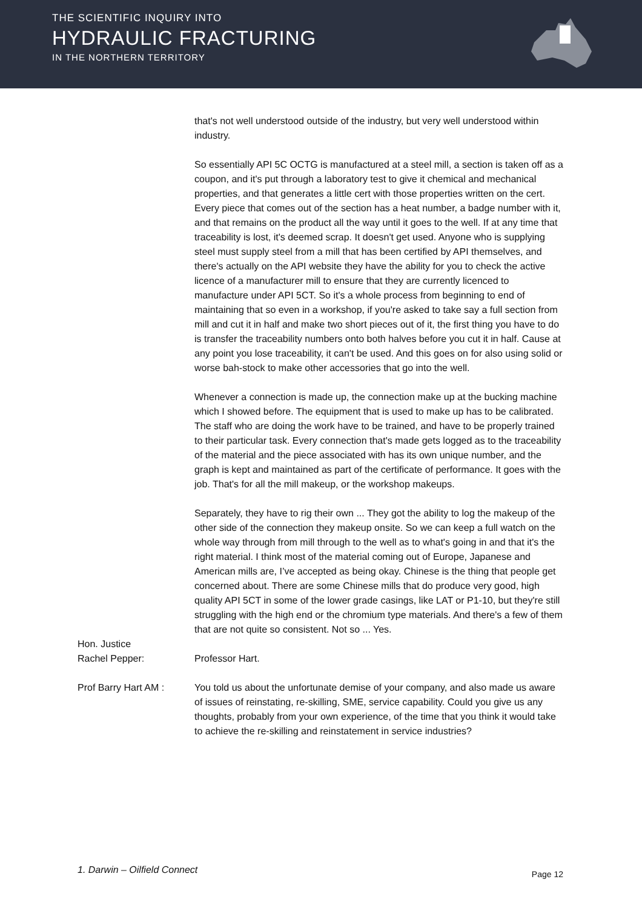THE SCIENTIFIC INQUIRY INTO
HYDRAULIC FRACTURING
IN THE NORTHERN TERRITORY
that's not well understood outside of the industry, but very well understood within industry.
So essentially API 5C OCTG is manufactured at a steel mill, a section is taken off as a coupon, and it's put through a laboratory test to give it chemical and mechanical properties, and that generates a little cert with those properties written on the cert. Every piece that comes out of the section has a heat number, a badge number with it, and that remains on the product all the way until it goes to the well. If at any time that traceability is lost, it's deemed scrap. It doesn't get used. Anyone who is supplying steel must supply steel from a mill that has been certified by API themselves, and there's actually on the API website they have the ability for you to check the active licence of a manufacturer mill to ensure that they are currently licenced to manufacture under API 5CT. So it's a whole process from beginning to end of maintaining that so even in a workshop, if you're asked to take say a full section from mill and cut it in half and make two short pieces out of it, the first thing you have to do is transfer the traceability numbers onto both halves before you cut it in half. Cause at any point you lose traceability, it can't be used. And this goes on for also using solid or worse bah-stock to make other accessories that go into the well.
Whenever a connection is made up, the connection make up at the bucking machine which I showed before. The equipment that is used to make up has to be calibrated. The staff who are doing the work have to be trained, and have to be properly trained to their particular task. Every connection that's made gets logged as to the traceability of the material and the piece associated with has its own unique number, and the graph is kept and maintained as part of the certificate of performance. It goes with the job. That's for all the mill makeup, or the workshop makeups.
Separately, they have to rig their own ... They got the ability to log the makeup of the other side of the connection they makeup onsite. So we can keep a full watch on the whole way through from mill through to the well as to what's going in and that it's the right material. I think most of the material coming out of Europe, Japanese and American mills are, I’ve accepted as being okay. Chinese is the thing that people get concerned about. There are some Chinese mills that do produce very good, high quality API 5CT in some of the lower grade casings, like LAT or P1-10, but they're still struggling with the high end or the chromium type materials. And there's a few of them that are not quite so consistent. Not so ... Yes.
Hon. Justice
Rachel Pepper:
Professor Hart.
Prof Barry Hart AM : You told us about the unfortunate demise of your company, and also made us aware of issues of reinstating, re-skilling, SME, service capability. Could you give us any thoughts, probably from your own experience, of the time that you think it would take to achieve the re-skilling and reinstatement in service industries?
1. Darwin – Oilfield Connect Page 12